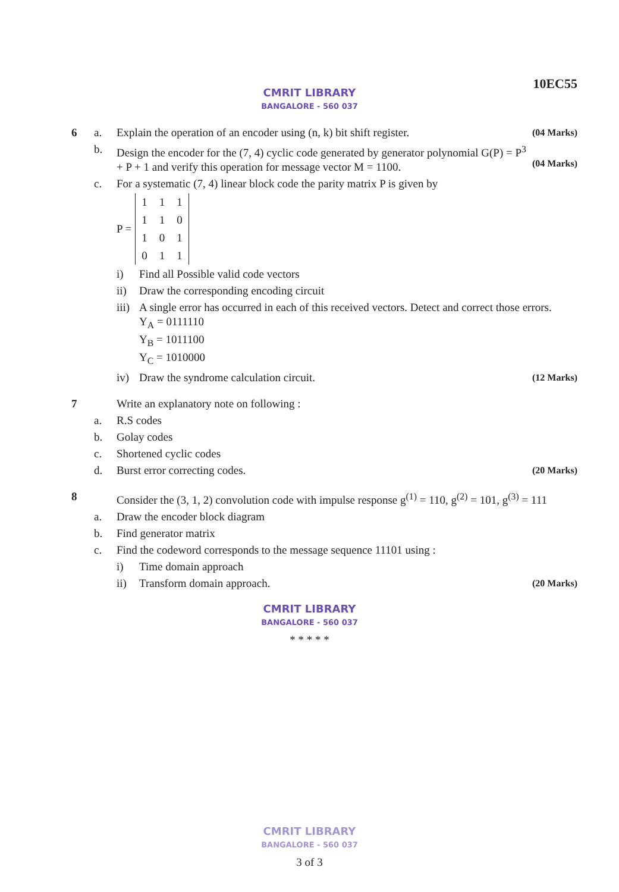10EC55
CMRIT LIBRARY
BANGALORE - 560 037
6 a. Explain the operation of an encoder using (n, k) bit shift register.
(04 Marks)
b. Design the encoder for the (7, 4) cyclic code generated by generator polynomial G(P) = P<sup>3</sup> + P + 1 and verify this operation for message vector M = 1100.
(04 Marks)
c. For a systematic (7, 4) linear block code the parity matrix P is given by
P =
| 1 | 1 | 1 |
| 1 | 1 | 0 |
| 1 | 0 | 1 |
| 0 | 1 | 1 |
i) Find all Possible valid code vectors
ii) Draw the corresponding encoding circuit
iii)
A single error has occurred in each of this received vectors. Detect and correct those errors.
Y<sub>A</sub> = 0111110
Y<sub>B</sub> = 1011100
Y<sub>C</sub> = 1010000
iv) Draw the syndrome calculation circuit.
(12 Marks)
7 Write an explanatory note on following :
a. R.S codes
b. Golay codes
c. Shortened cyclic codes
d. Burst error correcting codes.
(20 Marks)
8 Consider the (3, 1, 2) convolution code with impulse response g<sup>(1)</sup> = 110, g<sup>(2)</sup> = 101, g<sup>(3)</sup> = 111
a. Draw the encoder block diagram
b. Find generator matrix
c. Find the codeword corresponds to the message sequence 11101 using :
i) Time domain approach
ii) Transform domain approach.
(20 Marks)
CMRIT LIBRARY
BANGALORE - 560 037
* * * * *
CMRIT LIBRARY
BANGALORE - 560 037
3 of 3